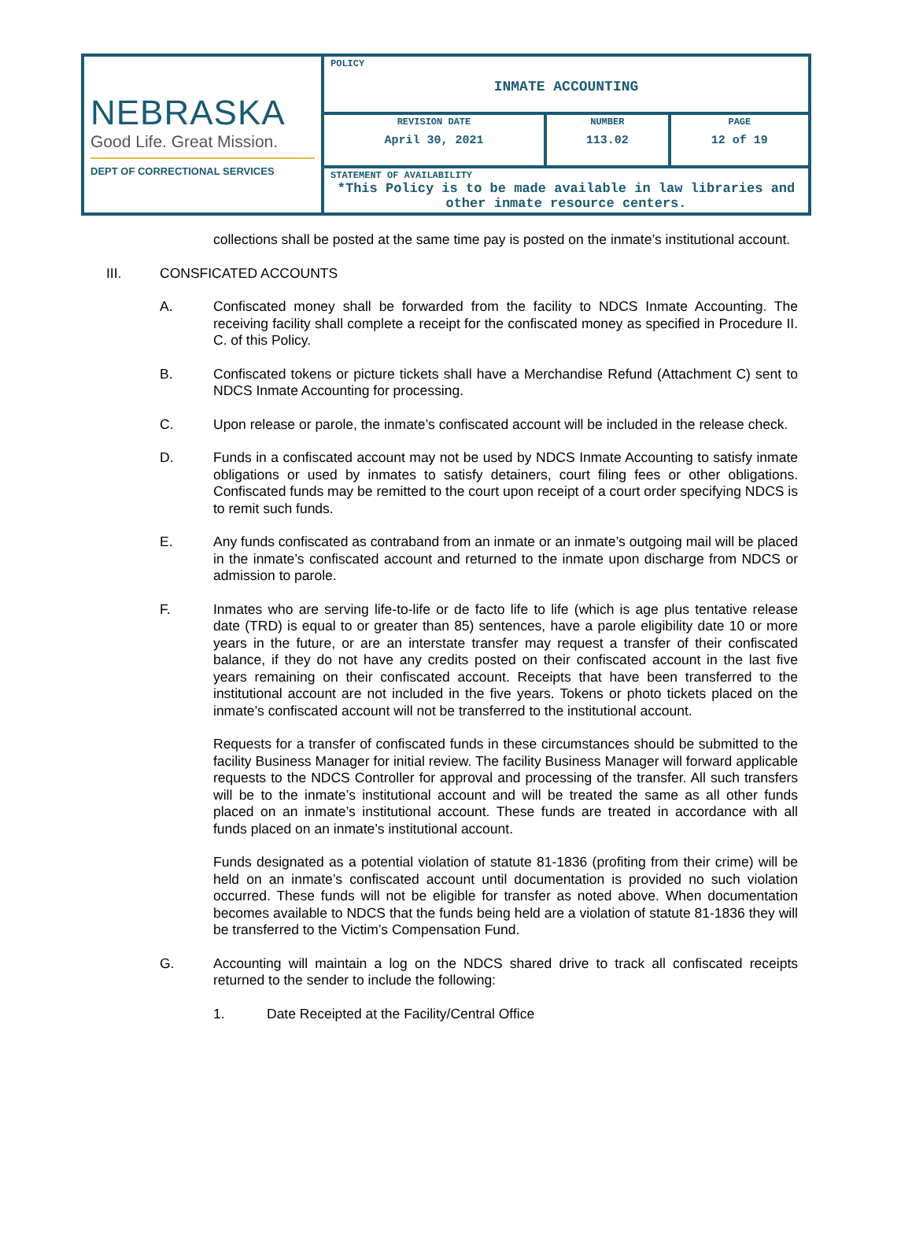| NEBRASKA Good Life. Great Mission. DEPT OF CORRECTIONAL SERVICES | POLICY INMATE ACCOUNTING | | |
| | REVISION DATE April 30, 2021 | NUMBER 113.02 | PAGE 12 of 19 |
| | STATEMENT OF AVAILABILITY *This Policy is to be made available in law libraries and other inmate resource centers. | | |
collections shall be posted at the same time pay is posted on the inmate’s institutional account.
III. CONSFICATED ACCOUNTS
A. Confiscated money shall be forwarded from the facility to NDCS Inmate Accounting. The receiving facility shall complete a receipt for the confiscated money as specified in Procedure II. C. of this Policy.
B. Confiscated tokens or picture tickets shall have a Merchandise Refund (Attachment C) sent to NDCS Inmate Accounting for processing.
C. Upon release or parole, the inmate’s confiscated account will be included in the release check.
D. Funds in a confiscated account may not be used by NDCS Inmate Accounting to satisfy inmate obligations or used by inmates to satisfy detainers, court filing fees or other obligations. Confiscated funds may be remitted to the court upon receipt of a court order specifying NDCS is to remit such funds.
E. Any funds confiscated as contraband from an inmate or an inmate’s outgoing mail will be placed in the inmate’s confiscated account and returned to the inmate upon discharge from NDCS or admission to parole.
F. Inmates who are serving life-to-life or de facto life to life (which is age plus tentative release date (TRD) is equal to or greater than 85) sentences, have a parole eligibility date 10 or more years in the future, or are an interstate transfer may request a transfer of their confiscated balance, if they do not have any credits posted on their confiscated account in the last five years remaining on their confiscated account. Receipts that have been transferred to the institutional account are not included in the five years. Tokens or photo tickets placed on the inmate’s confiscated account will not be transferred to the institutional account.
Requests for a transfer of confiscated funds in these circumstances should be submitted to the facility Business Manager for initial review. The facility Business Manager will forward applicable requests to the NDCS Controller for approval and processing of the transfer. All such transfers will be to the inmate’s institutional account and will be treated the same as all other funds placed on an inmate’s institutional account. These funds are treated in accordance with all funds placed on an inmate’s institutional account.
Funds designated as a potential violation of statute 81-1836 (profiting from their crime) will be held on an inmate’s confiscated account until documentation is provided no such violation occurred. These funds will not be eligible for transfer as noted above. When documentation becomes available to NDCS that the funds being held are a violation of statute 81-1836 they will be transferred to the Victim’s Compensation Fund.
G. Accounting will maintain a log on the NDCS shared drive to track all confiscated receipts returned to the sender to include the following:
1. Date Receipted at the Facility/Central Office